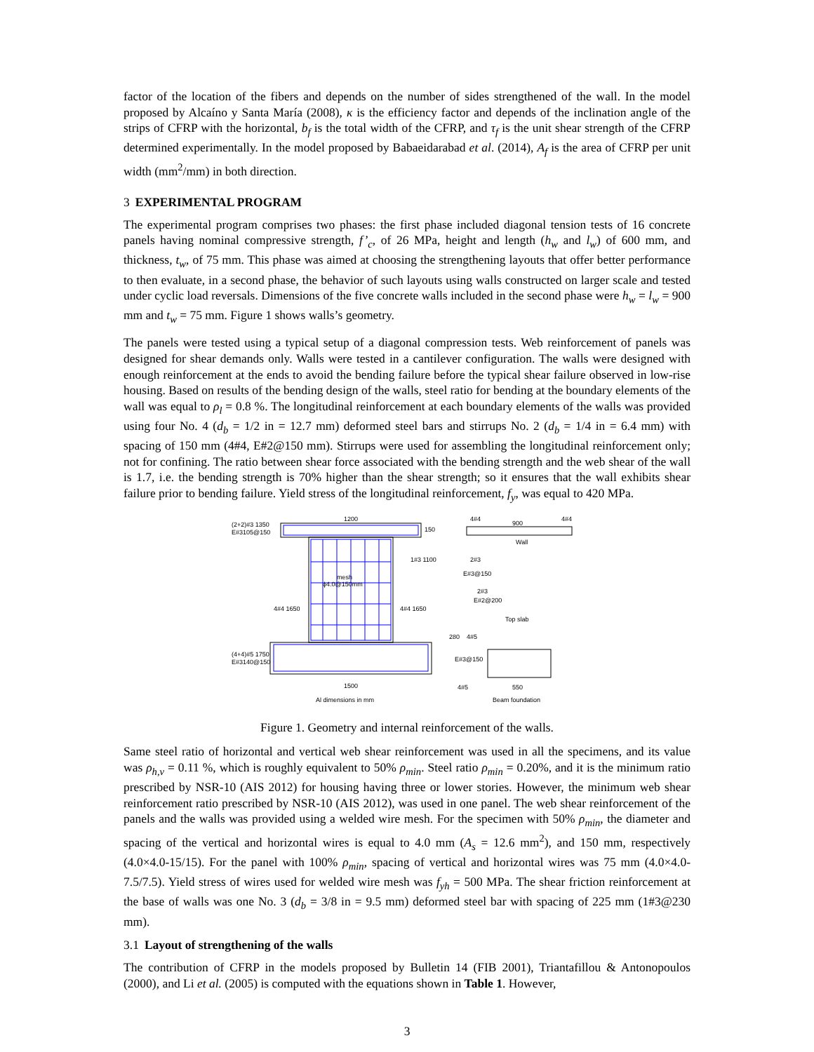factor of the location of the fibers and depends on the number of sides strengthened of the wall. In the model proposed by Alcaíno y Santa María (2008), κ is the efficiency factor and depends of the inclination angle of the strips of CFRP with the horizontal, b<sub>f</sub> is the total width of the CFRP, and τ<sub>f</sub> is the unit shear strength of the CFRP determined experimentally. In the model proposed by Babaeidarabad et al. (2014), A<sub>f</sub> is the area of CFRP per unit width (mm<sup>2</sup>/mm) in both direction.
3 EXPERIMENTAL PROGRAM
The experimental program comprises two phases: the first phase included diagonal tension tests of 16 concrete panels having nominal compressive strength, f’<sub>c</sub>, of 26 MPa, height and length (h<sub>w</sub> and l<sub>w</sub>) of 600 mm, and thickness, t<sub>w</sub>, of 75 mm. This phase was aimed at choosing the strengthening layouts that offer better performance to then evaluate, in a second phase, the behavior of such layouts using walls constructed on larger scale and tested under cyclic load reversals. Dimensions of the five concrete walls included in the second phase were h<sub>w</sub> = l<sub>w</sub> = 900 mm and t<sub>w</sub> = 75 mm. Figure 1 shows walls’s geometry.
The panels were tested using a typical setup of a diagonal compression tests. Web reinforcement of panels was designed for shear demands only. Walls were tested in a cantilever configuration. The walls were designed with enough reinforcement at the ends to avoid the bending failure before the typical shear failure observed in low-rise housing. Based on results of the bending design of the walls, steel ratio for bending at the boundary elements of the wall was equal to ρ<sub>l</sub> = 0.8 %. The longitudinal reinforcement at each boundary elements of the walls was provided using four No. 4 (d<sub>b</sub> = 1/2 in = 12.7 mm) deformed steel bars and stirrups No. 2 (d<sub>b</sub> = 1/4 in = 6.4 mm) with spacing of 150 mm (4#4, E#2@150 mm). Stirrups were used for assembling the longitudinal reinforcement only; not for confining. The ratio between shear force associated with the bending strength and the web shear of the wall is 1.7, i.e. the bending strength is 70% higher than the shear strength; so it ensures that the wall exhibits shear failure prior to bending failure. Yield stress of the longitudinal reinforcement, f<sub>y</sub>, was equal to 420 MPa.
(2+2)#3 1350
E#3105@150
1200
150
1#3 1100
mesh
ϕ4.0@150mm
4#4 1650
4#4 1650
(4+4)#5 1750
E#3140@150
1500
Al dimensions in mm
4#4
4#4
900
Wall
2#3
E#3@150
2#3
E#2@200
Top slab
280
4#5
E#3@150
4#5
550
Beam foundation
Figure 1. Geometry and internal reinforcement of the walls.
Same steel ratio of horizontal and vertical web shear reinforcement was used in all the specimens, and its value was ρ<sub>h,v</sub> = 0.11 %, which is roughly equivalent to 50% ρ<sub>min</sub>. Steel ratio ρ<sub>min</sub> = 0.20%, and it is the minimum ratio prescribed by NSR-10 (AIS 2012) for housing having three or lower stories. However, the minimum web shear reinforcement ratio prescribed by NSR-10 (AIS 2012), was used in one panel. The web shear reinforcement of the panels and the walls was provided using a welded wire mesh. For the specimen with 50% ρ<sub>min</sub>, the diameter and spacing of the vertical and horizontal wires is equal to 4.0 mm (A<sub>s</sub> = 12.6 mm<sup>2</sup>), and 150 mm, respectively (4.0×4.0-15/15). For the panel with 100% ρ<sub>min</sub>, spacing of vertical and horizontal wires was 75 mm (4.0×4.0-7.5/7.5). Yield stress of wires used for welded wire mesh was f<sub>yh</sub> = 500 MPa. The shear friction reinforcement at the base of walls was one No. 3 (d<sub>b</sub> = 3/8 in = 9.5 mm) deformed steel bar with spacing of 225 mm (1#3@230 mm).
3.1 Layout of strengthening of the walls
The contribution of CFRP in the models proposed by Bulletin 14 (FIB 2001), Triantafillou & Antonopoulos (2000), and Li et al. (2005) is computed with the equations shown in Table 1. However,
3